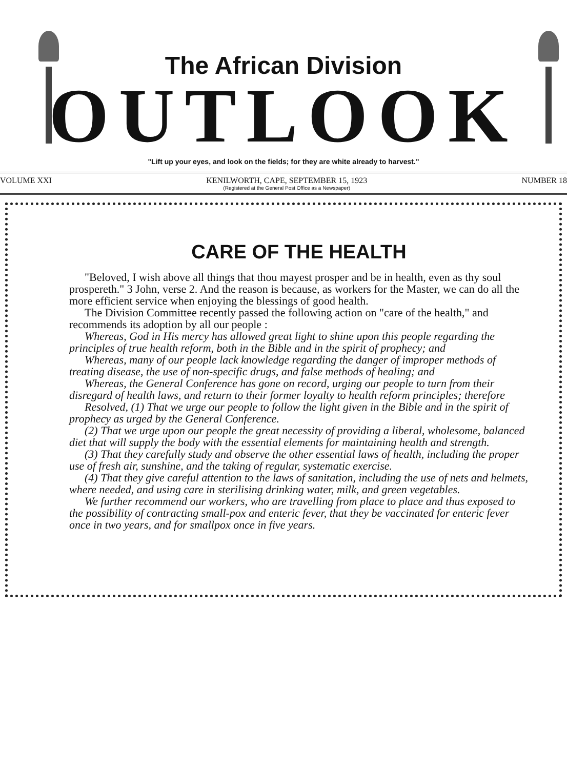The African Division
OUTLOOK
"Lift up your eyes, and look on the fields; for they are white already to harvest."
VOLUME XXI KENILWORTH, CAPE, SEPTEMBER 15, 1923
(Registered at the General Post Office as a Newspaper) NUMBER 18
CARE OF THE HEALTH
"Beloved, I wish above all things that thou mayest prosper and be in health, even as thy soul prospereth." 3 John, verse 2. And the reason is because, as workers for the Master, we can do all the more efficient service when enjoying the blessings of good health.
The Division Committee recently passed the following action on "care of the health," and recommends its adoption by all our people :
Whereas, God in His mercy has allowed great light to shine upon this people regarding the principles of true health reform, both in the Bible and in the spirit of prophecy; and
Whereas, many of our people lack knowledge regarding the danger of improper methods of treating disease, the use of non-specific drugs, and false methods of healing; and
Whereas, the General Conference has gone on record, urging our people to turn from their disregard of health laws, and return to their former loyalty to health reform principles; therefore
Resolved, (1) That we urge our people to follow the light given in the Bible and in the spirit of prophecy as urged by the General Conference.
(2) That we urge upon our people the great necessity of providing a liberal, wholesome, balanced diet that will supply the body with the essential elements for maintaining health and strength.
(3) That they carefully study and observe the other essential laws of health, including the proper use of fresh air, sunshine, and the taking of regular, systematic exercise.
(4) That they give careful attention to the laws of sanitation, including the use of nets and helmets, where needed, and using care in sterilising drinking water, milk, and green vegetables.
We further recommend our workers, who are travelling from place to place and thus exposed to the possibility of contracting small-pox and enteric fever, that they be vaccinated for enteric fever once in two years, and for smallpox once in five years.